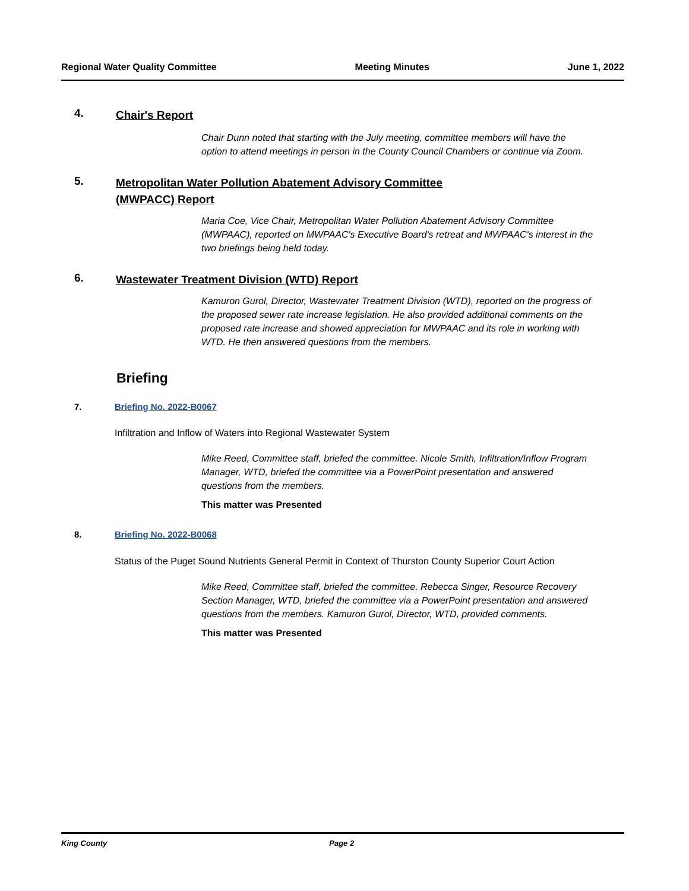Regional Water Quality Committee Meeting Minutes June 1, 2022
4. Chair's Report
Chair Dunn noted that starting with the July meeting, committee members will have the option to attend meetings in person in the County Council Chambers or continue via Zoom.
5. Metropolitan Water Pollution Abatement Advisory Committee
(MWPACC) Report
Maria Coe, Vice Chair, Metropolitan Water Pollution Abatement Advisory Committee (MWPAAC), reported on MWPAAC's Executive Board's retreat and MWPAAC's interest in the two briefings being held today.
6. Wastewater Treatment Division (WTD) Report
Kamuron Gurol, Director, Wastewater Treatment Division (WTD), reported on the progress of the proposed sewer rate increase legislation. He also provided additional comments on the proposed rate increase and showed appreciation for MWPAAC and its role in working with WTD. He then answered questions from the members.
Briefing
7. Briefing No. 2022-B0067
Infiltration and Inflow of Waters into Regional Wastewater System
Mike Reed, Committee staff, briefed the committee. Nicole Smith, Infiltration/Inflow Program Manager, WTD, briefed the committee via a PowerPoint presentation and answered questions from the members.
This matter was Presented
8. Briefing No. 2022-B0068
Status of the Puget Sound Nutrients General Permit in Context of Thurston County Superior Court Action
Mike Reed, Committee staff, briefed the committee. Rebecca Singer, Resource Recovery Section Manager, WTD, briefed the committee via a PowerPoint presentation and answered questions from the members. Kamuron Gurol, Director, WTD, provided comments.
This matter was Presented
King County Page 2